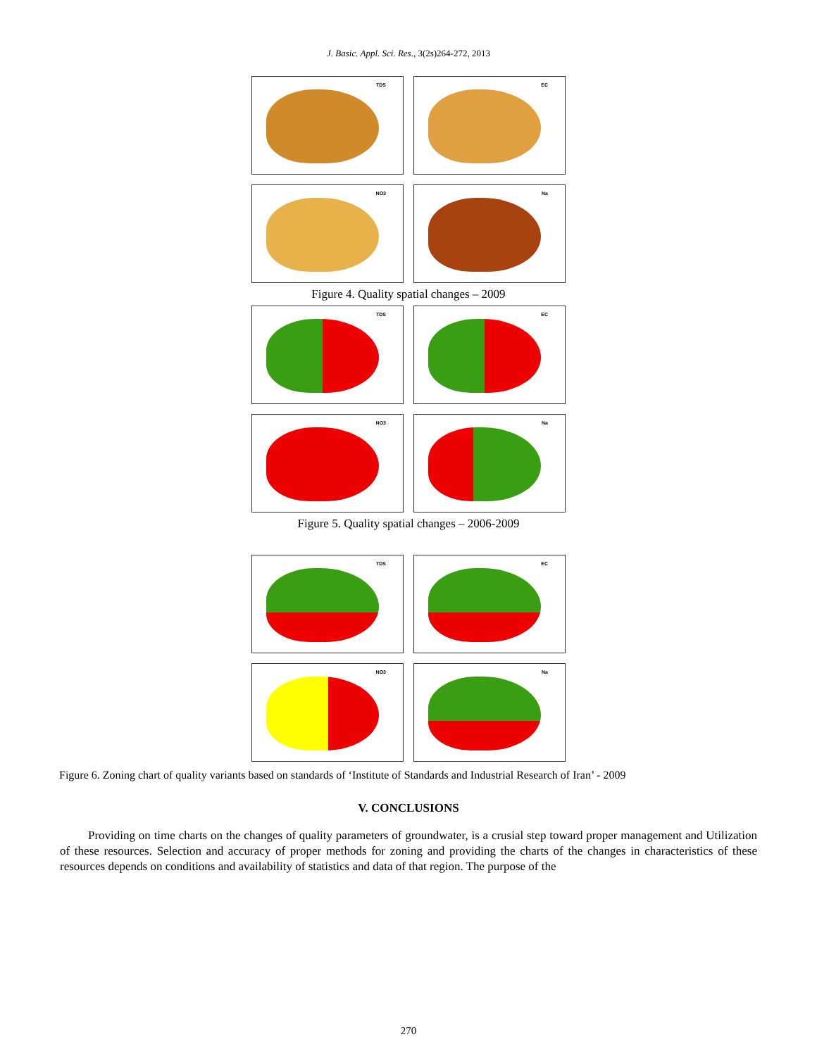J. Basic. Appl. Sci. Res., 3(2s)264-272, 2013
TDS
EC
NO3
Na
Figure 4. Quality spatial changes – 2009
TDS
EC
NO3
Na
Figure 5. Quality spatial changes – 2006-2009
TDS
EC
NO3
Na
Figure 6. Zoning chart of quality variants based on standards of ‘Institute of Standards and Industrial Research of Iran’ - 2009
V. CONCLUSIONS
Providing on time charts on the changes of quality parameters of groundwater, is a crusial step toward proper management and Utilization of these resources. Selection and accuracy of proper methods for zoning and providing the charts of the changes in characteristics of these resources depends on conditions and availability of statistics and data of that region. The purpose of the
270